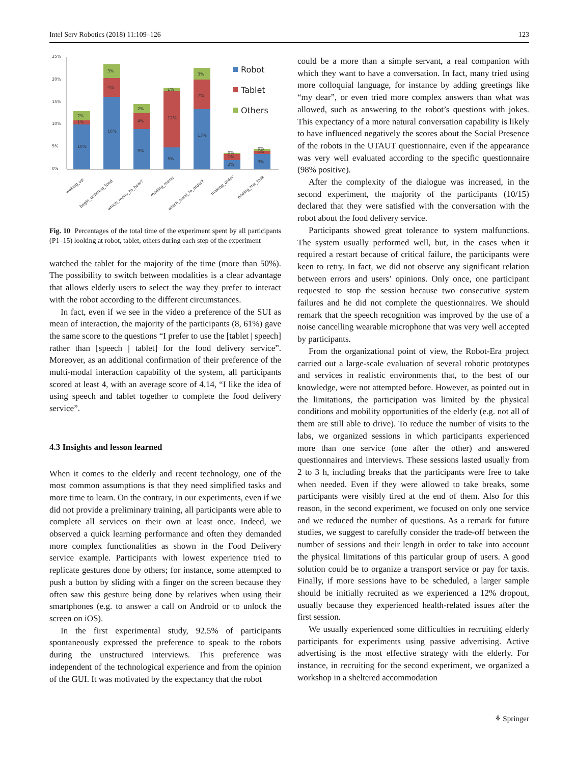Intel Serv Robotics (2018) 11:109–126 123
25%
20%
15%
10%
5%
0%
10%
16%
9%
5%
13%
2%
3%
4%
4%
12%
7%
1%
1%
1%
2%
3%
2%
1%
3%
0%
0%
Robot
Tablet
Others
waking_up
begin_ordering_food
which_menu_to_hear?
reading_menu
which_meal_to_order?
making_order
ending_the_task
Fig. 10 Percentages of the total time of the experiment spent by all participants (P1–15) looking at robot, tablet, others during each step of the experiment
watched the tablet for the majority of the time (more than 50%). The possibility to switch between modalities is a clear advantage that allows elderly users to select the way they prefer to interact with the robot according to the different circumstances.
In fact, even if we see in the video a preference of the SUI as mean of interaction, the majority of the participants (8, 61%) gave the same score to the questions “I prefer to use the [tablet | speech] rather than [speech | tablet] for the food delivery service”. Moreover, as an additional confirmation of their preference of the multi-modal interaction capability of the system, all participants scored at least 4, with an average score of 4.14, “I like the idea of using speech and tablet together to complete the food delivery service”.
4.3 Insights and lesson learned
When it comes to the elderly and recent technology, one of the most common assumptions is that they need simplified tasks and more time to learn. On the contrary, in our experiments, even if we did not provide a preliminary training, all participants were able to complete all services on their own at least once. Indeed, we observed a quick learning performance and often they demanded more complex functionalities as shown in the Food Delivery service example. Participants with lowest experience tried to replicate gestures done by others; for instance, some attempted to push a button by sliding with a finger on the screen because they often saw this gesture being done by relatives when using their smartphones (e.g. to answer a call on Android or to unlock the screen on iOS).
In the first experimental study, 92.5% of participants spontaneously expressed the preference to speak to the robots during the unstructured interviews. This preference was independent of the technological experience and from the opinion of the GUI. It was motivated by the expectancy that the robot
could be a more than a simple servant, a real companion with which they want to have a conversation. In fact, many tried using more colloquial language, for instance by adding greetings like “my dear”, or even tried more complex answers than what was allowed, such as answering to the robot’s questions with jokes. This expectancy of a more natural conversation capability is likely to have influenced negatively the scores about the Social Presence of the robots in the UTAUT questionnaire, even if the appearance was very well evaluated according to the specific questionnaire (98% positive).
After the complexity of the dialogue was increased, in the second experiment, the majority of the participants (10/15) declared that they were satisfied with the conversation with the robot about the food delivery service.
Participants showed great tolerance to system malfunctions. The system usually performed well, but, in the cases when it required a restart because of critical failure, the participants were keen to retry. In fact, we did not observe any significant relation between errors and users’ opinions. Only once, one participant requested to stop the session because two consecutive system failures and he did not complete the questionnaires. We should remark that the speech recognition was improved by the use of a noise cancelling wearable microphone that was very well accepted by participants.
From the organizational point of view, the Robot-Era project carried out a large-scale evaluation of several robotic prototypes and services in realistic environments that, to the best of our knowledge, were not attempted before. However, as pointed out in the limitations, the participation was limited by the physical conditions and mobility opportunities of the elderly (e.g. not all of them are still able to drive). To reduce the number of visits to the labs, we organized sessions in which participants experienced more than one service (one after the other) and answered questionnaires and interviews. These sessions lasted usually from 2 to 3 h, including breaks that the participants were free to take when needed. Even if they were allowed to take breaks, some participants were visibly tired at the end of them. Also for this reason, in the second experiment, we focused on only one service and we reduced the number of questions. As a remark for future studies, we suggest to carefully consider the trade-off between the number of sessions and their length in order to take into account the physical limitations of this particular group of users. A good solution could be to organize a transport service or pay for taxis. Finally, if more sessions have to be scheduled, a larger sample should be initially recruited as we experienced a 12% dropout, usually because they experienced health-related issues after the first session.
We usually experienced some difficulties in recruiting elderly participants for experiments using passive advertising. Active advertising is the most effective strategy with the elderly. For instance, in recruiting for the second experiment, we organized a workshop in a sheltered accommodation
⚘ Springer